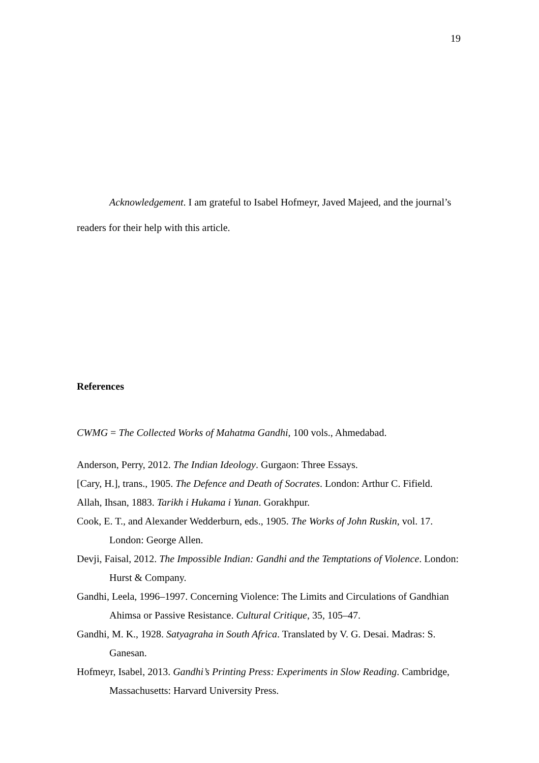19
Acknowledgement. I am grateful to Isabel Hofmeyr, Javed Majeed, and the journal’s readers for their help with this article.
References
CWMG = The Collected Works of Mahatma Gandhi, 100 vols., Ahmedabad.
Anderson, Perry, 2012. The Indian Ideology. Gurgaon: Three Essays.
[Cary, H.], trans., 1905. The Defence and Death of Socrates. London: Arthur C. Fifield.
Allah, Ihsan, 1883. Tarikh i Hukama i Yunan. Gorakhpur.
Cook, E. T., and Alexander Wedderburn, eds., 1905. The Works of John Ruskin, vol. 17. London: George Allen.
Devji, Faisal, 2012. The Impossible Indian: Gandhi and the Temptations of Violence. London: Hurst & Company.
Gandhi, Leela, 1996–1997. Concerning Violence: The Limits and Circulations of Gandhian Ahimsa or Passive Resistance. Cultural Critique, 35, 105–47.
Gandhi, M. K., 1928. Satyagraha in South Africa. Translated by V. G. Desai. Madras: S. Ganesan.
Hofmeyr, Isabel, 2013. Gandhi’s Printing Press: Experiments in Slow Reading. Cambridge, Massachusetts: Harvard University Press.